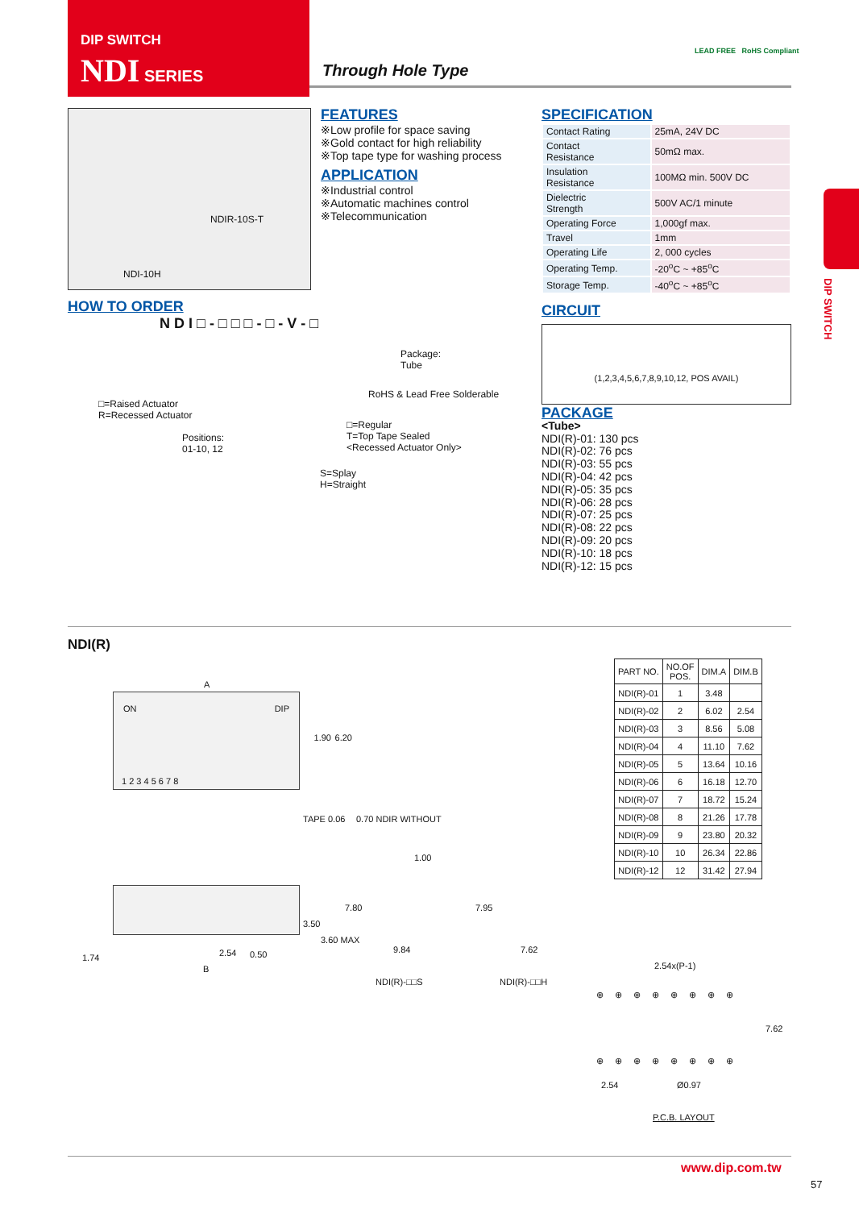DIP SWITCH
NDI SERIES
Through Hole Type
LEAD FREE RoHS Compliant
NDIR-10S-T
NDI-10H
FEATURES
※Low profile for space saving
※Gold contact for high reliability
※Top tape type for washing process
APPLICATION
※Industrial control
※Automatic machines control
※Telecommunication
SPECIFICATION
| Contact Rating | 25mA, 24V DC |
| Contact Resistance | 50mΩ max. |
| Insulation Resistance | 100MΩ min. 500V DC |
| Dielectric Strength | 500V AC/1 minute |
| Operating Force | 1,000gf max. |
| Travel | 1mm |
| Operating Life | 2, 000 cycles |
| Operating Temp. | -20<sup>o</sup>C ~ +85<sup>o</sup>C |
| Storage Temp. | -40<sup>o</sup>C ~ +85<sup>o</sup>C |
CIRCUIT
(1,2,3,4,5,6,7,8,9,10,12, POS AVAIL)
HOW TO ORDER
N D I □ - □ □ □ - □ - V - □
Package:
Tube
RoHS & Lead Free Solderable
□=Raised Actuator
R=Recessed Actuator
□=Regular
T=Top Tape Sealed
<Recessed Actuator Only>
Positions:
01-10, 12
S=Splay
H=Straight
PACKAGE
<Tube>
NDI(R)-01: 130 pcs
NDI(R)-02: 76 pcs
NDI(R)-03: 55 pcs
NDI(R)-04: 42 pcs
NDI(R)-05: 35 pcs
NDI(R)-06: 28 pcs
NDI(R)-07: 25 pcs
NDI(R)-08: 22 pcs
NDI(R)-09: 20 pcs
NDI(R)-10: 18 pcs
NDI(R)-12: 15 pcs
DIP SWITCH
NDI(R)
A
ON DIP
1 2 3 4 5 6 7 8
1.90 6.20
TAPE 0.06 0.70 NDIR WITHOUT
1.00
1.74 2.54 0.50
B
3.50
3.60 MAX
7.80
9.84
NDI(R)-□□S
7.95
7.62
NDI(R)-□□H
| PART NO. | NO.OF POS. | DIM.A | DIM.B |
| --- | --- | --- | --- |
| NDI(R)-01 | 1 | 3.48 | |
| NDI(R)-02 | 2 | 6.02 | 2.54 |
| NDI(R)-03 | 3 | 8.56 | 5.08 |
| NDI(R)-04 | 4 | 11.10 | 7.62 |
| NDI(R)-05 | 5 | 13.64 | 10.16 |
| NDI(R)-06 | 6 | 16.18 | 12.70 |
| NDI(R)-07 | 7 | 18.72 | 15.24 |
| NDI(R)-08 | 8 | 21.26 | 17.78 |
| NDI(R)-09 | 9 | 23.80 | 20.32 |
| NDI(R)-10 | 10 | 26.34 | 22.86 |
| NDI(R)-12 | 12 | 31.42 | 27.94 |
2.54x(P-1)
⊕⊕⊕⊕⊕⊕⊕⊕
7.62
⊕⊕⊕⊕⊕⊕⊕⊕
2.54 Ø0.97
P.C.B. LAYOUT
www.dip.com.tw
57